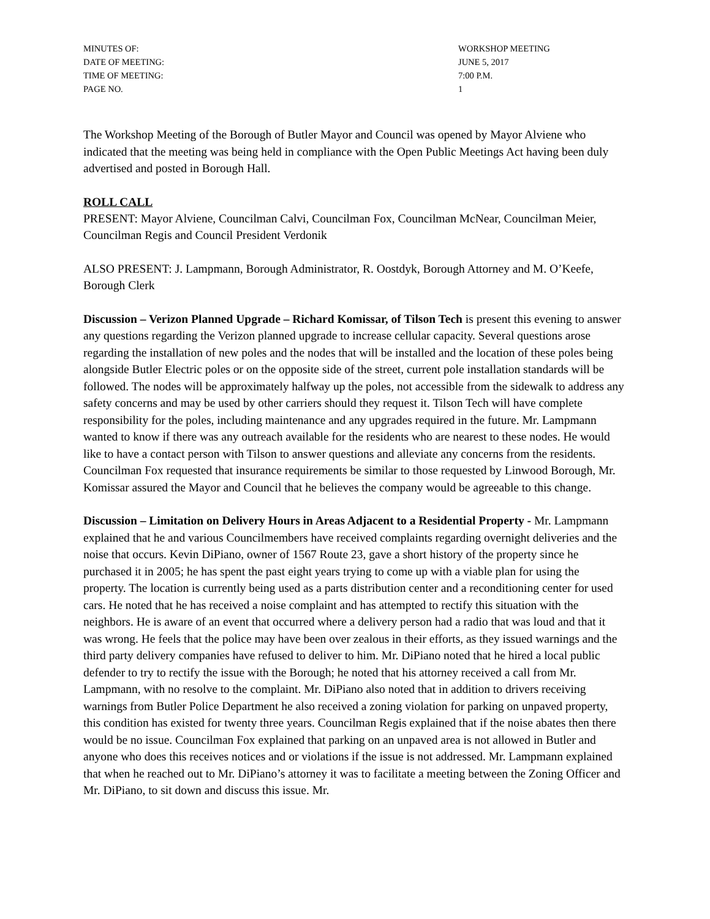MINUTES OF:
WORKSHOP MEETING
DATE OF MEETING:
JUNE 5, 2017
TIME OF MEETING:
7:00 P.M.
PAGE NO.
1
The Workshop Meeting of the Borough of Butler Mayor and Council was opened by Mayor Alviene who indicated that the meeting was being held in compliance with the Open Public Meetings Act having been duly advertised and posted in Borough Hall.
ROLL CALL
PRESENT: Mayor Alviene, Councilman Calvi, Councilman Fox, Councilman McNear, Councilman Meier, Councilman Regis and Council President Verdonik
ALSO PRESENT: J. Lampmann, Borough Administrator, R. Oostdyk, Borough Attorney and M. O’Keefe, Borough Clerk
Discussion – Verizon Planned Upgrade – Richard Komissar, of Tilson Tech is present this evening to answer any questions regarding the Verizon planned upgrade to increase cellular capacity. Several questions arose regarding the installation of new poles and the nodes that will be installed and the location of these poles being alongside Butler Electric poles or on the opposite side of the street, current pole installation standards will be followed. The nodes will be approximately halfway up the poles, not accessible from the sidewalk to address any safety concerns and may be used by other carriers should they request it. Tilson Tech will have complete responsibility for the poles, including maintenance and any upgrades required in the future. Mr. Lampmann wanted to know if there was any outreach available for the residents who are nearest to these nodes. He would like to have a contact person with Tilson to answer questions and alleviate any concerns from the residents. Councilman Fox requested that insurance requirements be similar to those requested by Linwood Borough, Mr. Komissar assured the Mayor and Council that he believes the company would be agreeable to this change.
Discussion – Limitation on Delivery Hours in Areas Adjacent to a Residential Property - Mr. Lampmann explained that he and various Councilmembers have received complaints regarding overnight deliveries and the noise that occurs. Kevin DiPiano, owner of 1567 Route 23, gave a short history of the property since he purchased it in 2005; he has spent the past eight years trying to come up with a viable plan for using the property. The location is currently being used as a parts distribution center and a reconditioning center for used cars. He noted that he has received a noise complaint and has attempted to rectify this situation with the neighbors. He is aware of an event that occurred where a delivery person had a radio that was loud and that it was wrong. He feels that the police may have been over zealous in their efforts, as they issued warnings and the third party delivery companies have refused to deliver to him. Mr. DiPiano noted that he hired a local public defender to try to rectify the issue with the Borough; he noted that his attorney received a call from Mr. Lampmann, with no resolve to the complaint. Mr. DiPiano also noted that in addition to drivers receiving warnings from Butler Police Department he also received a zoning violation for parking on unpaved property, this condition has existed for twenty three years. Councilman Regis explained that if the noise abates then there would be no issue. Councilman Fox explained that parking on an unpaved area is not allowed in Butler and anyone who does this receives notices and or violations if the issue is not addressed. Mr. Lampmann explained that when he reached out to Mr. DiPiano’s attorney it was to facilitate a meeting between the Zoning Officer and Mr. DiPiano, to sit down and discuss this issue. Mr.